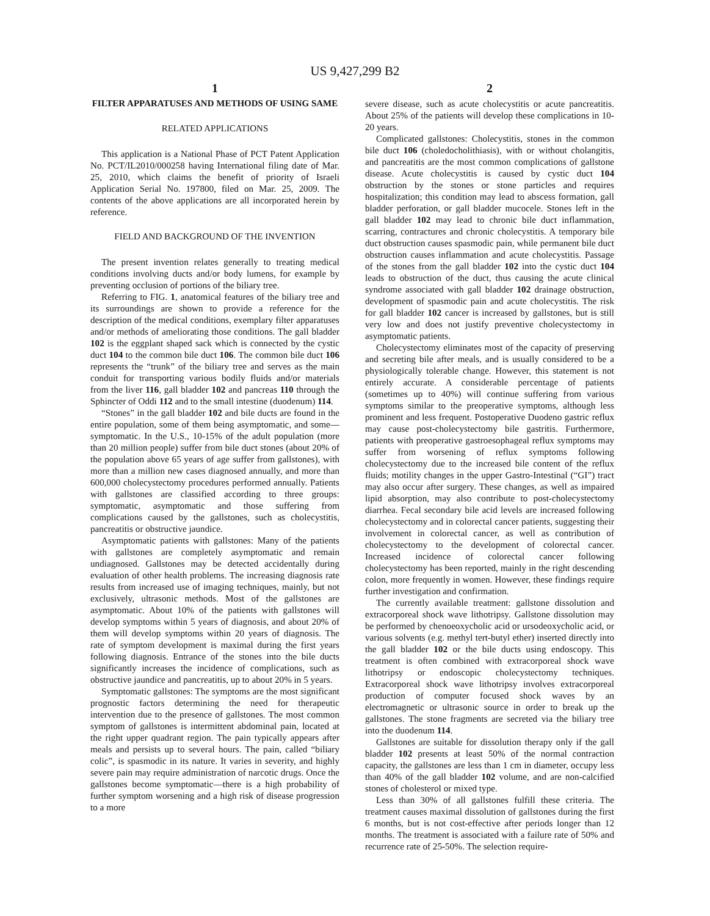US 9,427,299 B2
1
FILTER APPARATUSES AND METHODS OF USING SAME
RELATED APPLICATIONS
This application is a National Phase of PCT Patent Application No. PCT/IL2010/000258 having International filing date of Mar. 25, 2010, which claims the benefit of priority of Israeli Application Serial No. 197800, filed on Mar. 25, 2009. The contents of the above applications are all incorporated herein by reference.
FIELD AND BACKGROUND OF THE INVENTION
The present invention relates generally to treating medical conditions involving ducts and/or body lumens, for example by preventing occlusion of portions of the biliary tree.
Referring to FIG. 1, anatomical features of the biliary tree and its surroundings are shown to provide a reference for the description of the medical conditions, exemplary filter apparatuses and/or methods of ameliorating those conditions. The gall bladder 102 is the eggplant shaped sack which is connected by the cystic duct 104 to the common bile duct 106. The common bile duct 106 represents the “trunk” of the biliary tree and serves as the main conduit for transporting various bodily fluids and/or materials from the liver 116, gall bladder 102 and pancreas 110 through the Sphincter of Oddi 112 and to the small intestine (duodenum) 114.
“Stones” in the gall bladder 102 and bile ducts are found in the entire population, some of them being asymptomatic, and some—symptomatic. In the U.S., 10-15% of the adult population (more than 20 million people) suffer from bile duct stones (about 20% of the population above 65 years of age suffer from gallstones), with more than a million new cases diagnosed annually, and more than 600,000 cholecystectomy procedures performed annually. Patients with gallstones are classified according to three groups: symptomatic, asymptomatic and those suffering from complications caused by the gallstones, such as cholecystitis, pancreatitis or obstructive jaundice.
Asymptomatic patients with gallstones: Many of the patients with gallstones are completely asymptomatic and remain undiagnosed. Gallstones may be detected accidentally during evaluation of other health problems. The increasing diagnosis rate results from increased use of imaging techniques, mainly, but not exclusively, ultrasonic methods. Most of the gallstones are asymptomatic. About 10% of the patients with gallstones will develop symptoms within 5 years of diagnosis, and about 20% of them will develop symptoms within 20 years of diagnosis. The rate of symptom development is maximal during the first years following diagnosis. Entrance of the stones into the bile ducts significantly increases the incidence of complications, such as obstructive jaundice and pancreatitis, up to about 20% in 5 years.
Symptomatic gallstones: The symptoms are the most significant prognostic factors determining the need for therapeutic intervention due to the presence of gallstones. The most common symptom of gallstones is intermittent abdominal pain, located at the right upper quadrant region. The pain typically appears after meals and persists up to several hours. The pain, called “biliary colic”, is spasmodic in its nature. It varies in severity, and highly severe pain may require administration of narcotic drugs. Once the gallstones become symptomatic—there is a high probability of further symptom worsening and a high risk of disease progression to a more
2
severe disease, such as acute cholecystitis or acute pancreatitis. About 25% of the patients will develop these complications in 10-20 years.
Complicated gallstones: Cholecystitis, stones in the common bile duct 106 (choledocholithiasis), with or without cholangitis, and pancreatitis are the most common complications of gallstone disease. Acute cholecystitis is caused by cystic duct 104 obstruction by the stones or stone particles and requires hospitalization; this condition may lead to abscess formation, gall bladder perforation, or gall bladder mucocele. Stones left in the gall bladder 102 may lead to chronic bile duct inflammation, scarring, contractures and chronic cholecystitis. A temporary bile duct obstruction causes spasmodic pain, while permanent bile duct obstruction causes inflammation and acute cholecystitis. Passage of the stones from the gall bladder 102 into the cystic duct 104 leads to obstruction of the duct, thus causing the acute clinical syndrome associated with gall bladder 102 drainage obstruction, development of spasmodic pain and acute cholecystitis. The risk for gall bladder 102 cancer is increased by gallstones, but is still very low and does not justify preventive cholecystectomy in asymptomatic patients.
Cholecystectomy eliminates most of the capacity of preserving and secreting bile after meals, and is usually considered to be a physiologically tolerable change. However, this statement is not entirely accurate. A considerable percentage of patients (sometimes up to 40%) will continue suffering from various symptoms similar to the preoperative symptoms, although less prominent and less frequent. Postoperative Duodeno gastric reflux may cause post-cholecystectomy bile gastritis. Furthermore, patients with preoperative gastroesophageal reflux symptoms may suffer from worsening of reflux symptoms following cholecystectomy due to the increased bile content of the reflux fluids; motility changes in the upper Gastro-Intestinal (“GI”) tract may also occur after surgery. These changes, as well as impaired lipid absorption, may also contribute to post-cholecystectomy diarrhea. Fecal secondary bile acid levels are increased following cholecystectomy and in colorectal cancer patients, suggesting their involvement in colorectal cancer, as well as contribution of cholecystectomy to the development of colorectal cancer. Increased incidence of colorectal cancer following cholecystectomy has been reported, mainly in the right descending colon, more frequently in women. However, these findings require further investigation and confirmation.
The currently available treatment: gallstone dissolution and extracorporeal shock wave lithotripsy. Gallstone dissolution may be performed by chenoeoxycholic acid or ursodeoxycholic acid, or various solvents (e.g. methyl tert-butyl ether) inserted directly into the gall bladder 102 or the bile ducts using endoscopy. This treatment is often combined with extracorporeal shock wave lithotripsy or endoscopic cholecystectomy techniques. Extracorporeal shock wave lithotripsy involves extracorporeal production of computer focused shock waves by an electromagnetic or ultrasonic source in order to break up the gallstones. The stone fragments are secreted via the biliary tree into the duodenum 114.
Gallstones are suitable for dissolution therapy only if the gall bladder 102 presents at least 50% of the normal contraction capacity, the gallstones are less than 1 cm in diameter, occupy less than 40% of the gall bladder 102 volume, and are non-calcified stones of cholesterol or mixed type.
Less than 30% of all gallstones fulfill these criteria. The treatment causes maximal dissolution of gallstones during the first 6 months, but is not cost-effective after periods longer than 12 months. The treatment is associated with a failure rate of 50% and recurrence rate of 25-50%. The selection require-